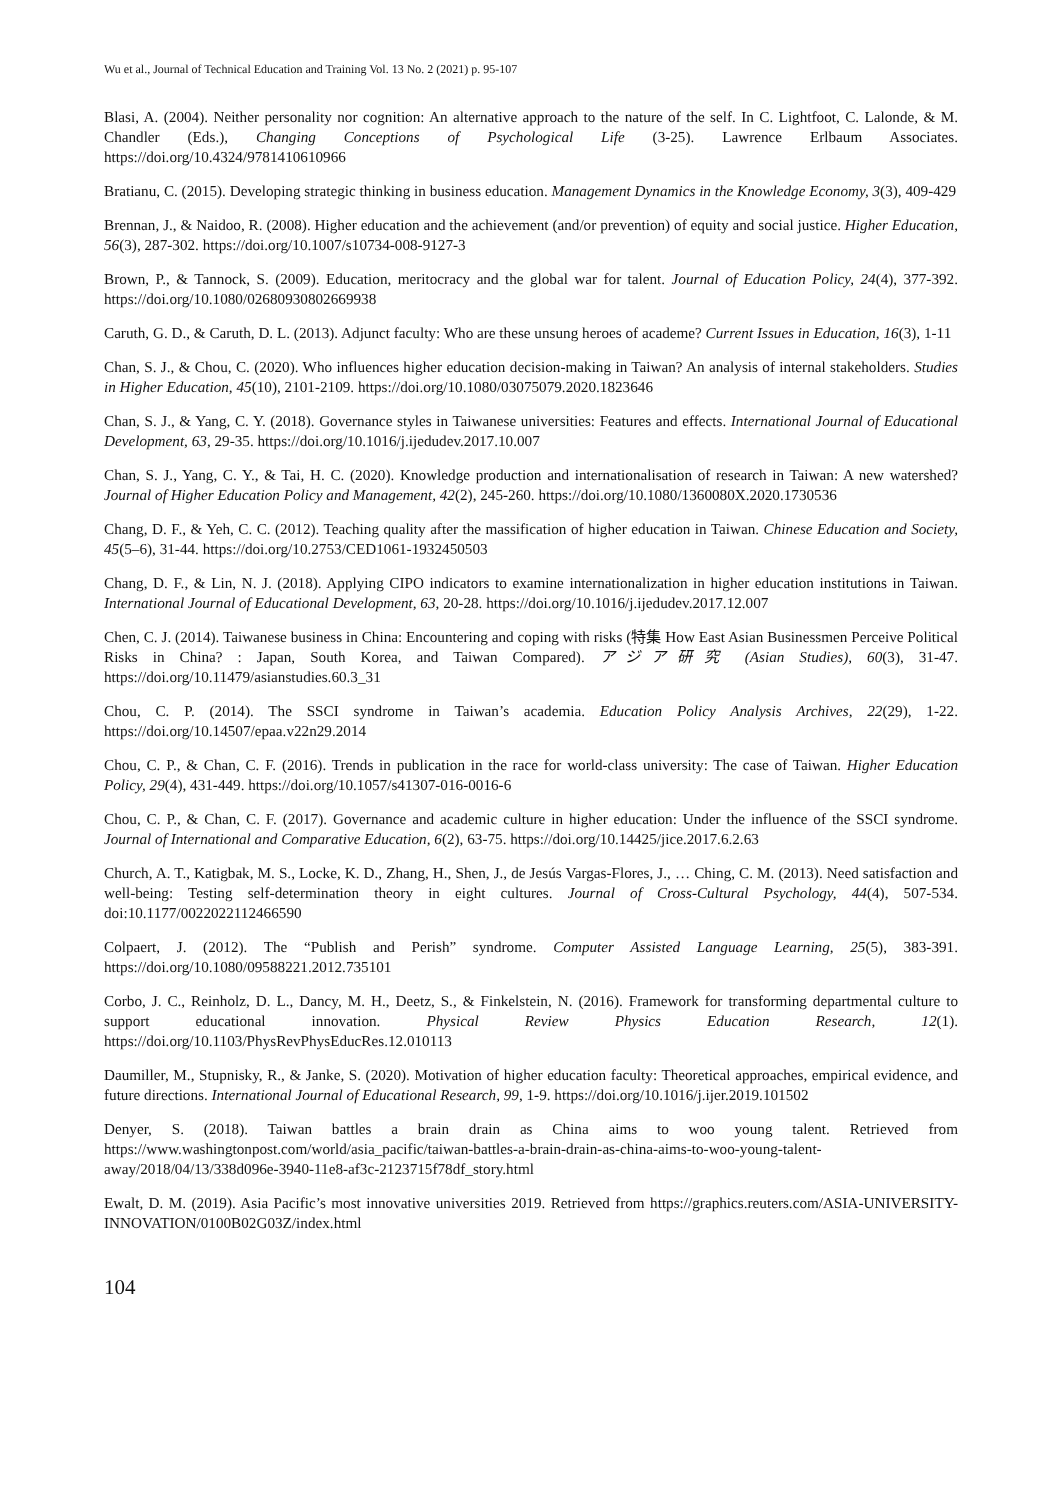Wu et al., Journal of Technical Education and Training Vol. 13 No. 2 (2021) p. 95-107
Blasi, A. (2004). Neither personality nor cognition: An alternative approach to the nature of the self. In C. Lightfoot, C. Lalonde, & M. Chandler (Eds.), Changing Conceptions of Psychological Life (3-25). Lawrence Erlbaum Associates. https://doi.org/10.4324/9781410610966
Bratianu, C. (2015). Developing strategic thinking in business education. Management Dynamics in the Knowledge Economy, 3(3), 409-429
Brennan, J., & Naidoo, R. (2008). Higher education and the achievement (and/or prevention) of equity and social justice. Higher Education, 56(3), 287-302. https://doi.org/10.1007/s10734-008-9127-3
Brown, P., & Tannock, S. (2009). Education, meritocracy and the global war for talent. Journal of Education Policy, 24(4), 377-392. https://doi.org/10.1080/02680930802669938
Caruth, G. D., & Caruth, D. L. (2013). Adjunct faculty: Who are these unsung heroes of academe? Current Issues in Education, 16(3), 1-11
Chan, S. J., & Chou, C. (2020). Who influences higher education decision-making in Taiwan? An analysis of internal stakeholders. Studies in Higher Education, 45(10), 2101-2109. https://doi.org/10.1080/03075079.2020.1823646
Chan, S. J., & Yang, C. Y. (2018). Governance styles in Taiwanese universities: Features and effects. International Journal of Educational Development, 63, 29-35. https://doi.org/10.1016/j.ijedudev.2017.10.007
Chan, S. J., Yang, C. Y., & Tai, H. C. (2020). Knowledge production and internationalisation of research in Taiwan: A new watershed? Journal of Higher Education Policy and Management, 42(2), 245-260. https://doi.org/10.1080/1360080X.2020.1730536
Chang, D. F., & Yeh, C. C. (2012). Teaching quality after the massification of higher education in Taiwan. Chinese Education and Society, 45(5–6), 31-44. https://doi.org/10.2753/CED1061-1932450503
Chang, D. F., & Lin, N. J. (2018). Applying CIPO indicators to examine internationalization in higher education institutions in Taiwan. International Journal of Educational Development, 63, 20-28. https://doi.org/10.1016/j.ijedudev.2017.12.007
Chen, C. J. (2014). Taiwanese business in China: Encountering and coping with risks (特集 How East Asian Businessmen Perceive Political Risks in China? : Japan, South Korea, and Taiwan Compared). アジア研究 (Asian Studies), 60(3), 31-47. https://doi.org/10.11479/asianstudies.60.3_31
Chou, C. P. (2014). The SSCI syndrome in Taiwan’s academia. Education Policy Analysis Archives, 22(29), 1-22. https://doi.org/10.14507/epaa.v22n29.2014
Chou, C. P., & Chan, C. F. (2016). Trends in publication in the race for world-class university: The case of Taiwan. Higher Education Policy, 29(4), 431-449. https://doi.org/10.1057/s41307-016-0016-6
Chou, C. P., & Chan, C. F. (2017). Governance and academic culture in higher education: Under the influence of the SSCI syndrome. Journal of International and Comparative Education, 6(2), 63-75. https://doi.org/10.14425/jice.2017.6.2.63
Church, A. T., Katigbak, M. S., Locke, K. D., Zhang, H., Shen, J., de Jesús Vargas-Flores, J., … Ching, C. M. (2013). Need satisfaction and well-being: Testing self-determination theory in eight cultures. Journal of Cross-Cultural Psychology, 44(4), 507-534. doi:10.1177/0022022112466590
Colpaert, J. (2012). The “Publish and Perish” syndrome. Computer Assisted Language Learning, 25(5), 383-391. https://doi.org/10.1080/09588221.2012.735101
Corbo, J. C., Reinholz, D. L., Dancy, M. H., Deetz, S., & Finkelstein, N. (2016). Framework for transforming departmental culture to support educational innovation. Physical Review Physics Education Research, 12(1). https://doi.org/10.1103/PhysRevPhysEducRes.12.010113
Daumiller, M., Stupnisky, R., & Janke, S. (2020). Motivation of higher education faculty: Theoretical approaches, empirical evidence, and future directions. International Journal of Educational Research, 99, 1-9. https://doi.org/10.1016/j.ijer.2019.101502
Denyer, S. (2018). Taiwan battles a brain drain as China aims to woo young talent. Retrieved from https://www.washingtonpost.com/world/asia_pacific/taiwan-battles-a-brain-drain-as-china-aims-to-woo-young-talent-away/2018/04/13/338d096e-3940-11e8-af3c-2123715f78df_story.html
Ewalt, D. M. (2019). Asia Pacific’s most innovative universities 2019. Retrieved from https://graphics.reuters.com/ASIA-UNIVERSITY-INNOVATION/0100B02G03Z/index.html
104